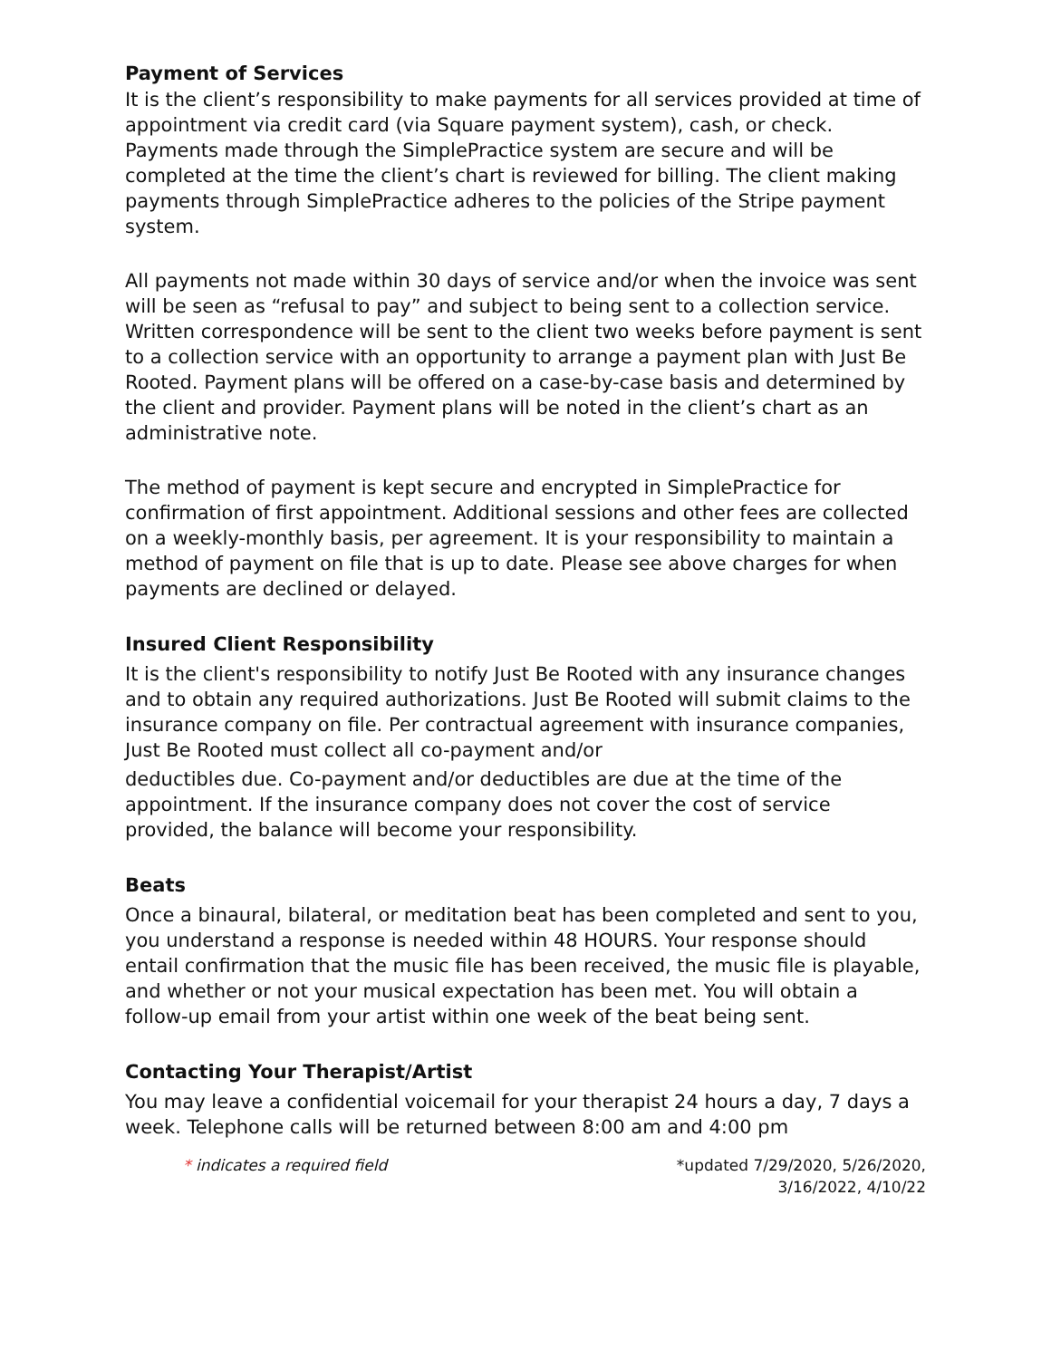Payment of Services
It is the client’s responsibility to make payments for all services provided at time of appointment via credit card (via Square payment system), cash, or check. Payments made through the SimplePractice system are secure and will be completed at the time the client’s chart is reviewed for billing. The client making payments through SimplePractice adheres to the policies of the Stripe payment system.
All payments not made within 30 days of service and/or when the invoice was sent will be seen as “refusal to pay” and subject to being sent to a collection service. Written correspondence will be sent to the client two weeks before payment is sent to a collection service with an opportunity to arrange a payment plan with Just Be Rooted. Payment plans will be offered on a case-by-case basis and determined by the client and provider. Payment plans will be noted in the client’s chart as an administrative note.
The method of payment is kept secure and encrypted in SimplePractice for confirmation of first appointment. Additional sessions and other fees are collected on a weekly-monthly basis, per agreement. It is your responsibility to maintain a method of payment on file that is up to date. Please see above charges for when payments are declined or delayed.
Insured Client Responsibility
It is the client's responsibility to notify Just Be Rooted with any insurance changes and to obtain any required authorizations. Just Be Rooted will submit claims to the insurance company on file. Per contractual agreement with insurance companies, Just Be Rooted must collect all co-payment and/or
deductibles due. Co-payment and/or deductibles are due at the time of the appointment. If the insurance company does not cover the cost of service provided, the balance will become your responsibility.
Beats
Once a binaural, bilateral, or meditation beat has been completed and sent to you, you understand a response is needed within 48 HOURS. Your response should entail confirmation that the music file has been received, the music file is playable, and whether or not your musical expectation has been met. You will obtain a follow-up email from your artist within one week of the beat being sent.
Contacting Your Therapist/Artist
You may leave a confidential voicemail for your therapist 24 hours a day, 7 days a week. Telephone calls will be returned between 8:00 am and 4:00 pm
* indicates a required field *updated 7/29/2020, 5/26/2020,
3/16/2022, 4/10/22